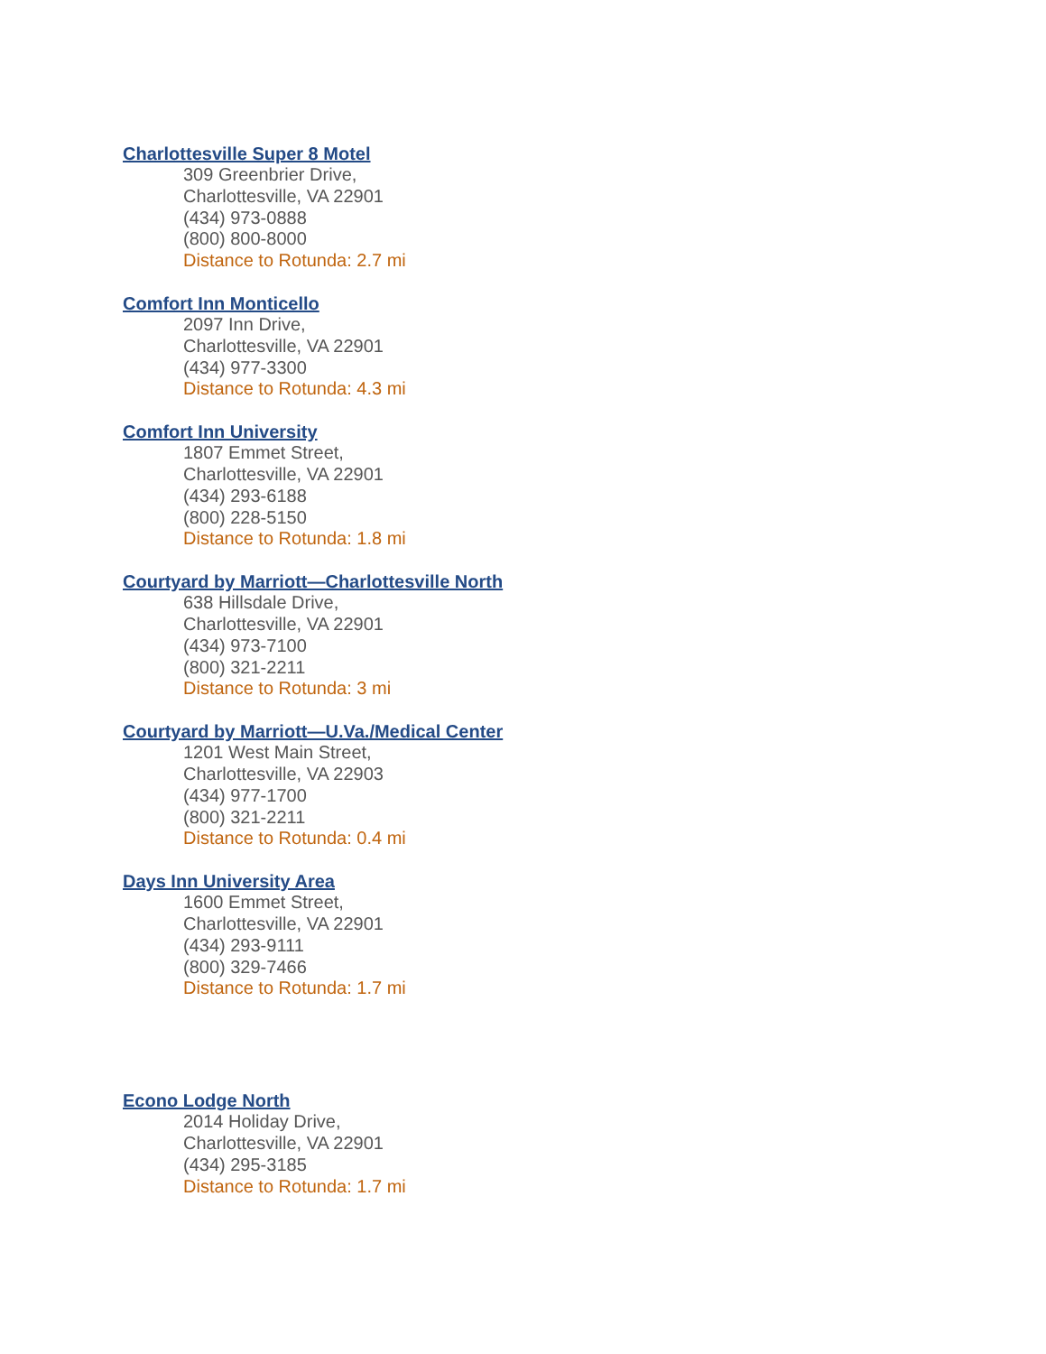Charlottesville Super 8 Motel
309 Greenbrier Drive,
Charlottesville, VA 22901
(434) 973-0888
(800) 800-8000
Distance to Rotunda: 2.7 mi
Comfort Inn Monticello
2097 Inn Drive,
Charlottesville, VA 22901
(434) 977-3300
Distance to Rotunda: 4.3 mi
Comfort Inn University
1807 Emmet Street,
Charlottesville, VA 22901
(434) 293-6188
(800) 228-5150
Distance to Rotunda: 1.8 mi
Courtyard by Marriott—Charlottesville North
638 Hillsdale Drive,
Charlottesville, VA 22901
(434) 973-7100
(800) 321-2211
Distance to Rotunda: 3 mi
Courtyard by Marriott—U.Va./Medical Center
1201 West Main Street,
Charlottesville, VA 22903
(434) 977-1700
(800) 321-2211
Distance to Rotunda: 0.4 mi
Days Inn University Area
1600 Emmet Street,
Charlottesville, VA 22901
(434) 293-9111
(800) 329-7466
Distance to Rotunda: 1.7 mi
Econo Lodge North
2014 Holiday Drive,
Charlottesville, VA 22901
(434) 295-3185
Distance to Rotunda: 1.7 mi